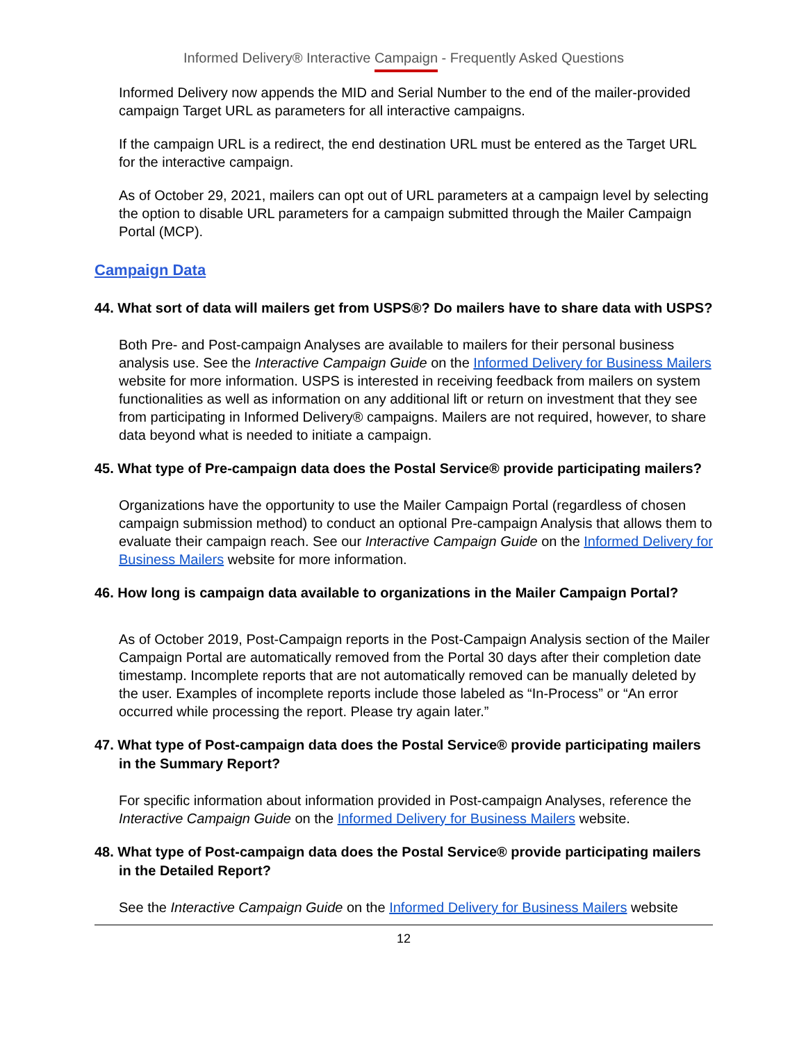Informed Delivery® Interactive Campaign - Frequently Asked Questions
Informed Delivery now appends the MID and Serial Number to the end of the mailer-provided campaign Target URL as parameters for all interactive campaigns.
If the campaign URL is a redirect, the end destination URL must be entered as the Target URL for the interactive campaign.
As of October 29, 2021, mailers can opt out of URL parameters at a campaign level by selecting the option to disable URL parameters for a campaign submitted through the Mailer Campaign Portal (MCP).
Campaign Data
44. What sort of data will mailers get from USPS®? Do mailers have to share data with USPS?
Both Pre- and Post-campaign Analyses are available to mailers for their personal business analysis use. See the Interactive Campaign Guide on the Informed Delivery for Business Mailers website for more information. USPS is interested in receiving feedback from mailers on system functionalities as well as information on any additional lift or return on investment that they see from participating in Informed Delivery® campaigns. Mailers are not required, however, to share data beyond what is needed to initiate a campaign.
45. What type of Pre-campaign data does the Postal Service® provide participating mailers?
Organizations have the opportunity to use the Mailer Campaign Portal (regardless of chosen campaign submission method) to conduct an optional Pre-campaign Analysis that allows them to evaluate their campaign reach. See our Interactive Campaign Guide on the Informed Delivery for Business Mailers website for more information.
46. How long is campaign data available to organizations in the Mailer Campaign Portal?
As of October 2019, Post-Campaign reports in the Post-Campaign Analysis section of the Mailer Campaign Portal are automatically removed from the Portal 30 days after their completion date timestamp. Incomplete reports that are not automatically removed can be manually deleted by the user. Examples of incomplete reports include those labeled as “In-Process” or “An error occurred while processing the report. Please try again later.”
47. What type of Post-campaign data does the Postal Service® provide participating mailers in the Summary Report?
For specific information about information provided in Post-campaign Analyses, reference the Interactive Campaign Guide on the Informed Delivery for Business Mailers website.
48. What type of Post-campaign data does the Postal Service® provide participating mailers in the Detailed Report?
See the Interactive Campaign Guide on the Informed Delivery for Business Mailers website
12